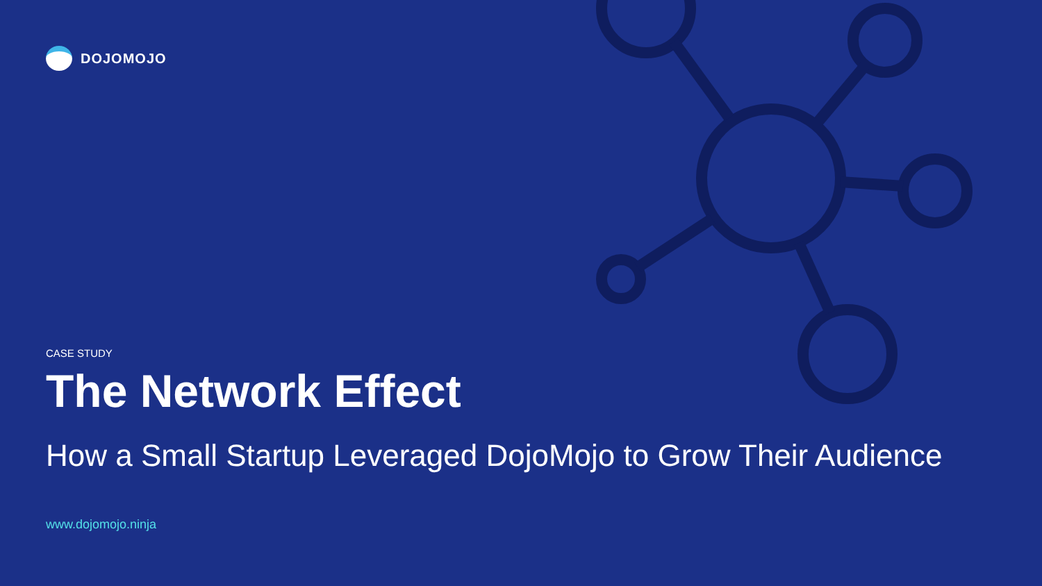DOJOMOJO
CASE STUDY
The Network Effect
How a Small Startup Leveraged DojoMojo to Grow Their Audience
www.dojomojo.ninja